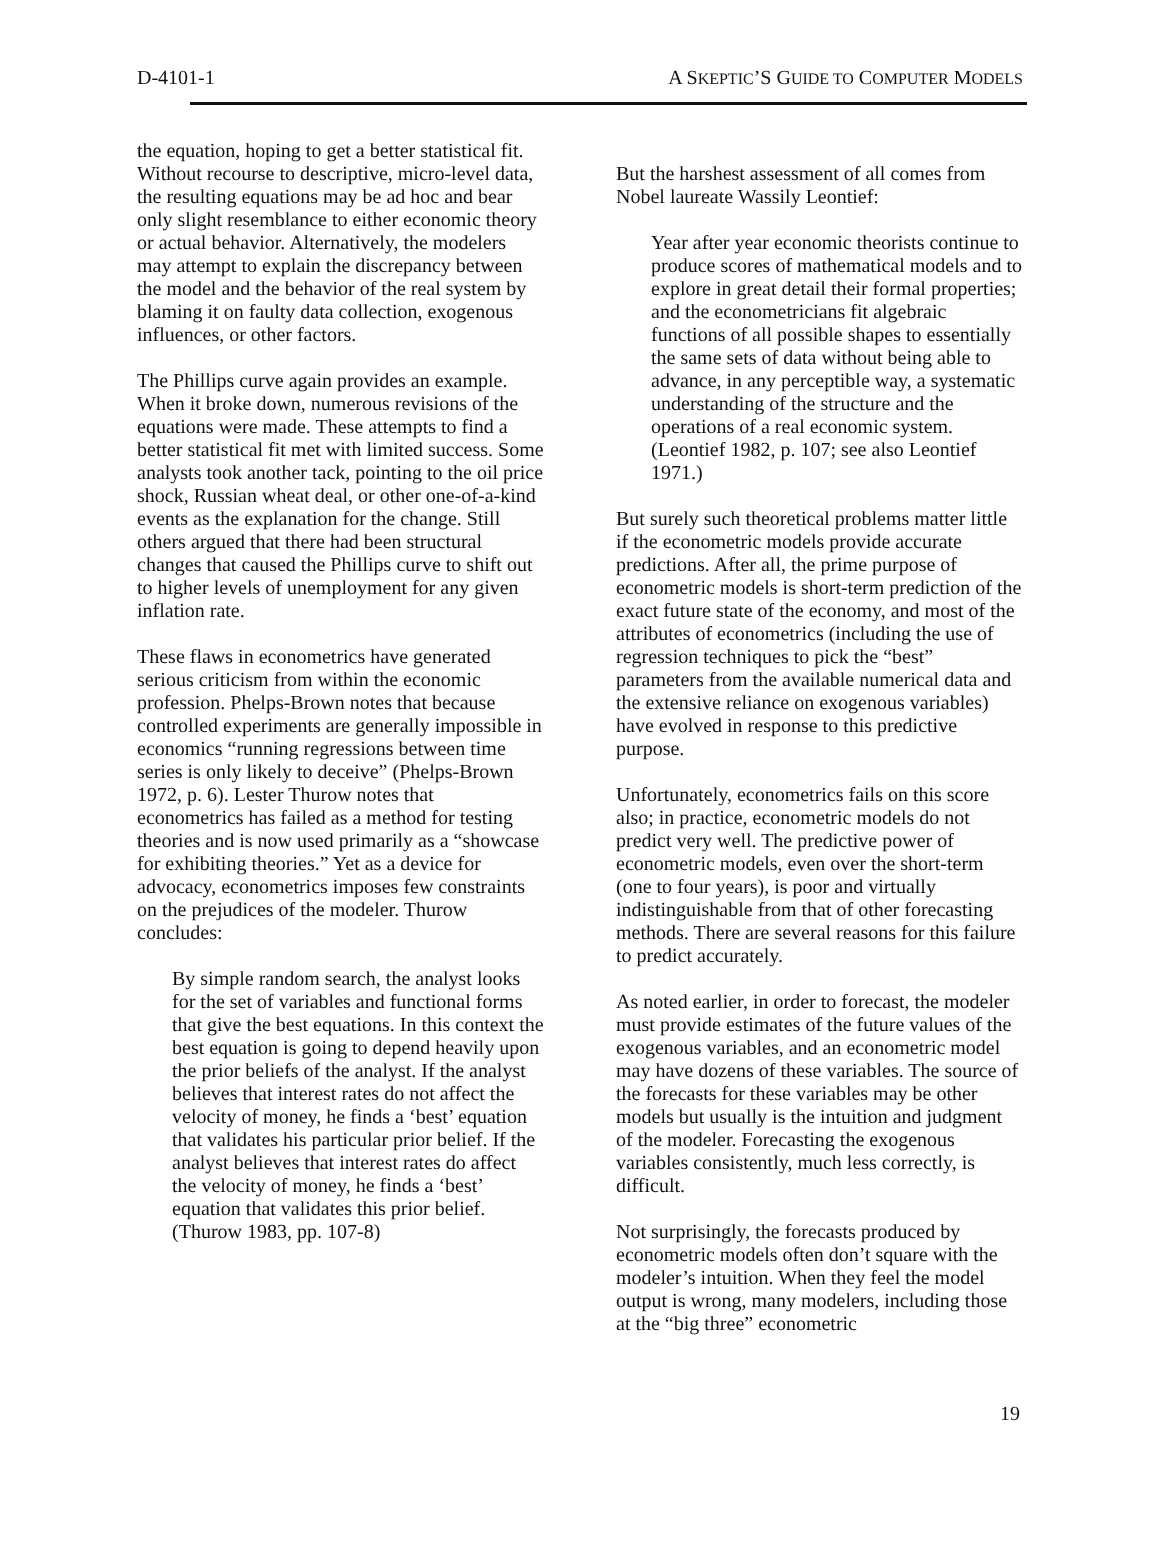D-4101-1 A SKEPTIC’S GUIDE TO COMPUTER MODELS
the equation, hoping to get a better statistical fit. Without recourse to descriptive, micro-level data, the resulting equations may be ad hoc and bear only slight resemblance to either economic theory or actual behavior. Alternatively, the modelers may attempt to explain the discrepancy between the model and the behavior of the real system by blaming it on faulty data collection, exogenous influences, or other factors.
The Phillips curve again provides an example. When it broke down, numerous revisions of the equations were made. These attempts to find a better statistical fit met with limited success. Some analysts took another tack, pointing to the oil price shock, Russian wheat deal, or other one-of-a-kind events as the explanation for the change. Still others argued that there had been structural changes that caused the Phillips curve to shift out to higher levels of unemployment for any given inflation rate.
These flaws in econometrics have generated serious criticism from within the economic profession. Phelps-Brown notes that because controlled experiments are generally impossible in economics “running regressions between time series is only likely to deceive” (Phelps-Brown 1972, p. 6). Lester Thurow notes that econometrics has failed as a method for testing theories and is now used primarily as a “showcase for exhibiting theories.” Yet as a device for advocacy, econometrics imposes few constraints on the prejudices of the modeler. Thurow concludes:
By simple random search, the analyst looks for the set of variables and functional forms that give the best equations. In this context the best equation is going to depend heavily upon the prior beliefs of the analyst. If the analyst believes that interest rates do not affect the velocity of money, he finds a ‘best’ equation that validates his particular prior belief. If the analyst believes that interest rates do affect the velocity of money, he finds a ‘best’ equation that validates this prior belief. (Thurow 1983, pp. 107-8)
But the harshest assessment of all comes from Nobel laureate Wassily Leontief:
Year after year economic theorists continue to produce scores of mathematical models and to explore in great detail their formal properties; and the econometricians fit algebraic functions of all possible shapes to essentially the same sets of data without being able to advance, in any perceptible way, a systematic understanding of the structure and the operations of a real economic system. (Leontief 1982, p. 107; see also Leontief 1971.)
But surely such theoretical problems matter little if the econometric models provide accurate predictions. After all, the prime purpose of econometric models is short-term prediction of the exact future state of the economy, and most of the attributes of econometrics (including the use of regression techniques to pick the “best” parameters from the available numerical data and the extensive reliance on exogenous variables) have evolved in response to this predictive purpose.
Unfortunately, econometrics fails on this score also; in practice, econometric models do not predict very well. The predictive power of econometric models, even over the short-term (one to four years), is poor and virtually indistinguishable from that of other forecasting methods. There are several reasons for this failure to predict accurately.
As noted earlier, in order to forecast, the modeler must provide estimates of the future values of the exogenous variables, and an econometric model may have dozens of these variables. The source of the forecasts for these variables may be other models but usually is the intuition and judgment of the modeler. Forecasting the exogenous variables consistently, much less correctly, is difficult.
Not surprisingly, the forecasts produced by econometric models often don’t square with the modeler’s intuition. When they feel the model output is wrong, many modelers, including those at the “big three” econometric
19